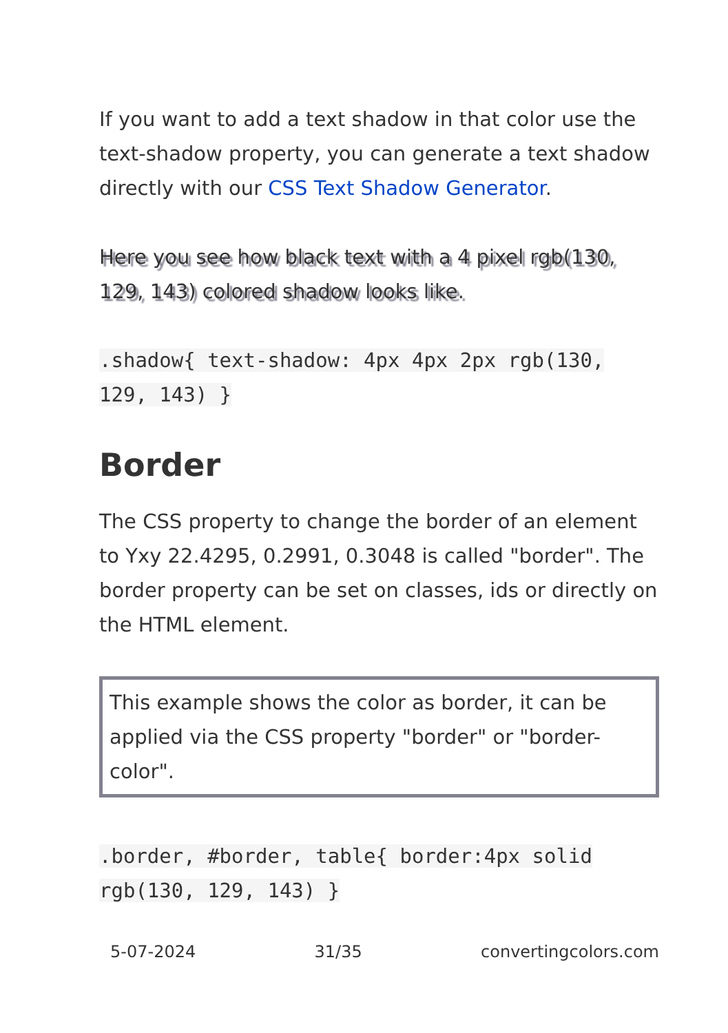If you want to add a text shadow in that color use the text-shadow property, you can generate a text shadow directly with our CSS Text Shadow Generator.
Here you see how black text with a 4 pixel rgb(130, 129, 143) colored shadow looks like.
.shadow{ text-shadow: 4px 4px 2px rgb(130, 129, 143) }
Border
The CSS property to change the border of an element to Yxy 22.4295, 0.2991, 0.3048 is called "border". The border property can be set on classes, ids or directly on the HTML element.
This example shows the color as border, it can be applied via the CSS property "border" or "border-color".
.border, #border, table{ border:4px solid rgb(130, 129, 143) }
5-07-2024 31/35 convertingcolors.com